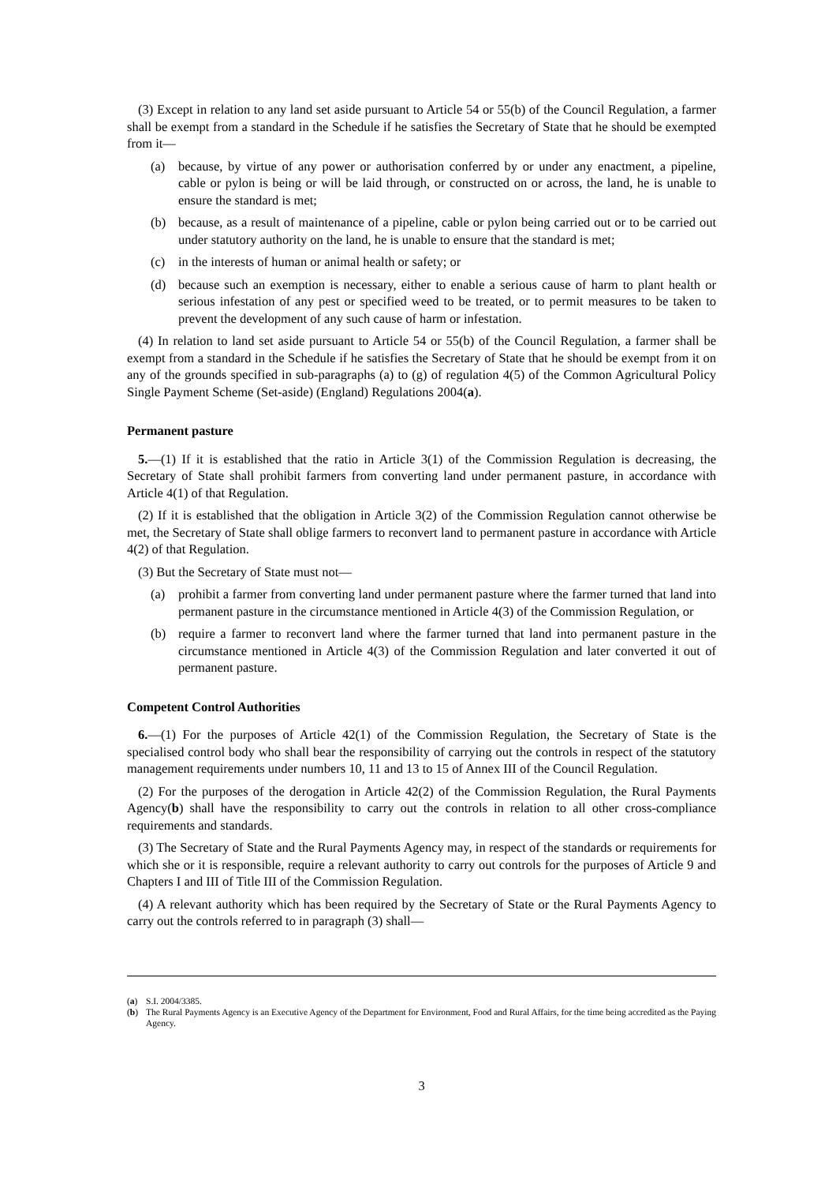(3) Except in relation to any land set aside pursuant to Article 54 or 55(b) of the Council Regulation, a farmer shall be exempt from a standard in the Schedule if he satisfies the Secretary of State that he should be exempted from it—
(a) because, by virtue of any power or authorisation conferred by or under any enactment, a pipeline, cable or pylon is being or will be laid through, or constructed on or across, the land, he is unable to ensure the standard is met;
(b) because, as a result of maintenance of a pipeline, cable or pylon being carried out or to be carried out under statutory authority on the land, he is unable to ensure that the standard is met;
(c) in the interests of human or animal health or safety; or
(d) because such an exemption is necessary, either to enable a serious cause of harm to plant health or serious infestation of any pest or specified weed to be treated, or to permit measures to be taken to prevent the development of any such cause of harm or infestation.
(4) In relation to land set aside pursuant to Article 54 or 55(b) of the Council Regulation, a farmer shall be exempt from a standard in the Schedule if he satisfies the Secretary of State that he should be exempt from it on any of the grounds specified in sub-paragraphs (a) to (g) of regulation 4(5) of the Common Agricultural Policy Single Payment Scheme (Set-aside) (England) Regulations 2004(a).
Permanent pasture
5.—(1) If it is established that the ratio in Article 3(1) of the Commission Regulation is decreasing, the Secretary of State shall prohibit farmers from converting land under permanent pasture, in accordance with Article 4(1) of that Regulation.
(2) If it is established that the obligation in Article 3(2) of the Commission Regulation cannot otherwise be met, the Secretary of State shall oblige farmers to reconvert land to permanent pasture in accordance with Article 4(2) of that Regulation.
(3) But the Secretary of State must not—
(a) prohibit a farmer from converting land under permanent pasture where the farmer turned that land into permanent pasture in the circumstance mentioned in Article 4(3) of the Commission Regulation, or
(b) require a farmer to reconvert land where the farmer turned that land into permanent pasture in the circumstance mentioned in Article 4(3) of the Commission Regulation and later converted it out of permanent pasture.
Competent Control Authorities
6.—(1) For the purposes of Article 42(1) of the Commission Regulation, the Secretary of State is the specialised control body who shall bear the responsibility of carrying out the controls in respect of the statutory management requirements under numbers 10, 11 and 13 to 15 of Annex III of the Council Regulation.
(2) For the purposes of the derogation in Article 42(2) of the Commission Regulation, the Rural Payments Agency(b) shall have the responsibility to carry out the controls in relation to all other cross-compliance requirements and standards.
(3) The Secretary of State and the Rural Payments Agency may, in respect of the standards or requirements for which she or it is responsible, require a relevant authority to carry out controls for the purposes of Article 9 and Chapters I and III of Title III of the Commission Regulation.
(4) A relevant authority which has been required by the Secretary of State or the Rural Payments Agency to carry out the controls referred to in paragraph (3) shall—
(a) S.I. 2004/3385.
(b) The Rural Payments Agency is an Executive Agency of the Department for Environment, Food and Rural Affairs, for the time being accredited as the Paying Agency.
3